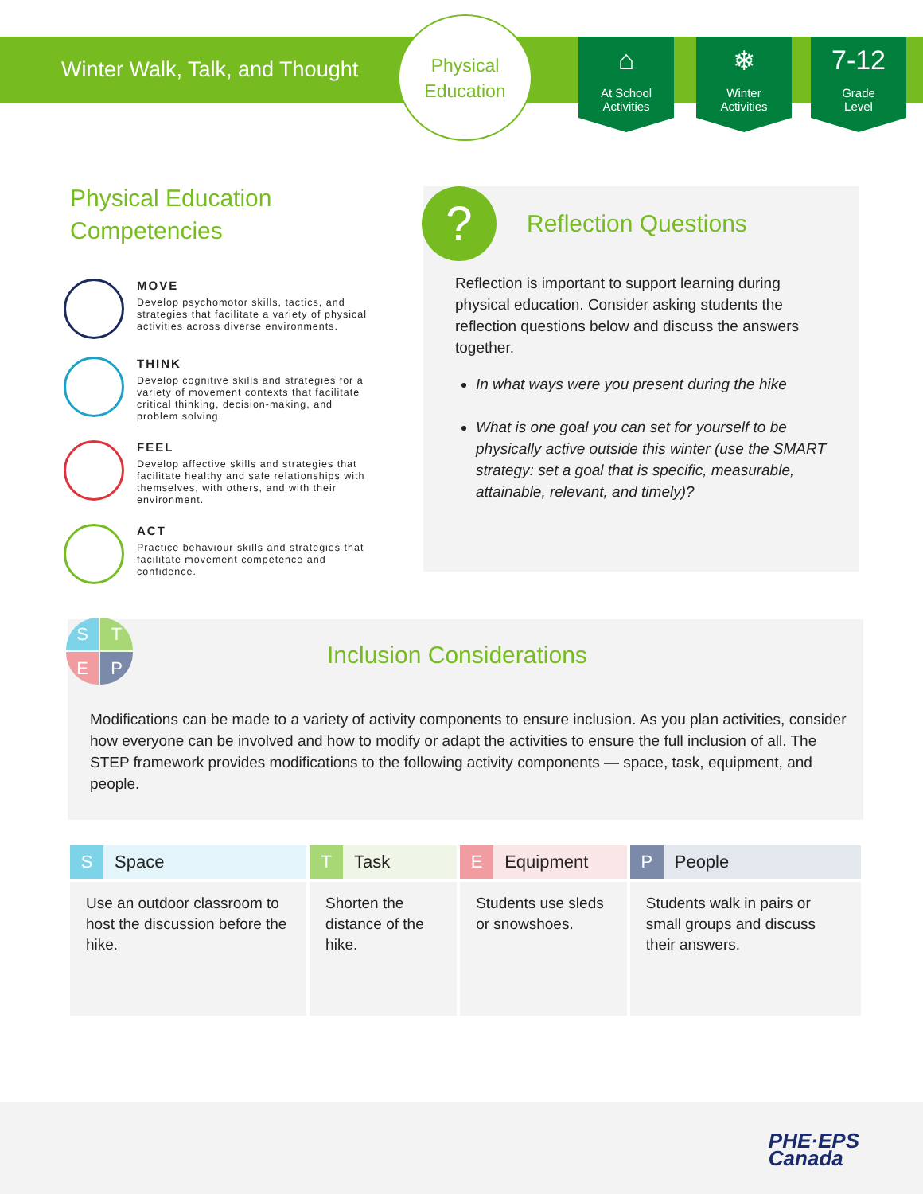Winter Walk, Talk, and Thought
Physical
Education
⌂
At School
Activities
❄
Winter
Activities
7-12
Grade
Level
Physical Education
Competencies
MOVE
Develop psychomotor skills, tactics, and strategies that facilitate a variety of physical activities across diverse environments.
THINK
Develop cognitive skills and strategies for a variety of movement contexts that facilitate critical thinking, decision-making, and problem solving.
FEEL
Develop affective skills and strategies that facilitate healthy and safe relationships with themselves, with others, and with their environment.
ACT
Practice behaviour skills and strategies that facilitate movement competence and confidence.
? Reflection Questions
Reflection is important to support learning during physical education. Consider asking students the reflection questions below and discuss the answers together.
In what ways were you present during the hike
What is one goal you can set for yourself to be physically active outside this winter (use the SMART strategy: set a goal that is specific, measurable, attainable, relevant, and timely)?
Inclusion Considerations
Modifications can be made to a variety of activity components to ensure inclusion. As you plan activities, consider how everyone can be involved and how to modify or adapt the activities to ensure the full inclusion of all. The STEP framework provides modifications to the following activity components — space, task, equipment, and people.
S
T
E
P
| S Space | T Task | E Equipment | P People |
| --- | --- | --- | --- |
| Use an outdoor classroom to host the discussion before the hike. | Shorten the distance of the hike. | Students use sleds or snowshoes. | Students walk in pairs or small groups and discuss their answers. |
PHE·EPS
Canada